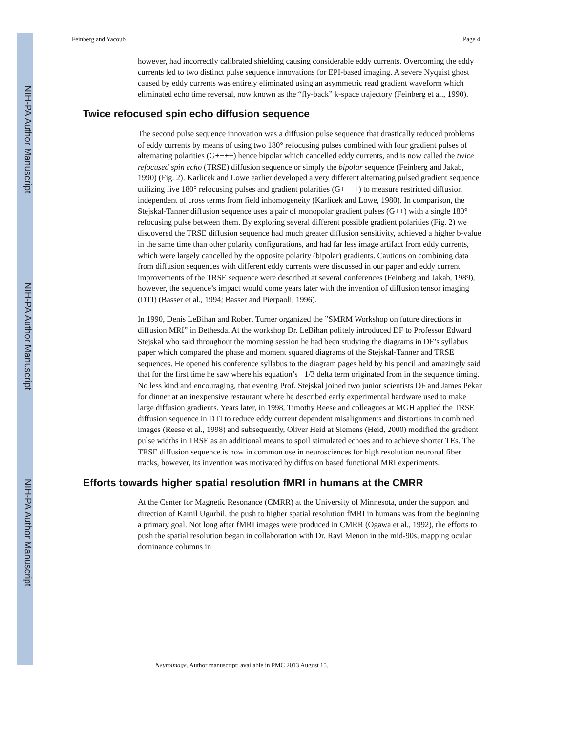NIH-PA Author Manuscript
NIH-PA Author Manuscript
NIH-PA Author Manuscript
Feinberg and Yacoub Page 4
however, had incorrectly calibrated shielding causing considerable eddy currents. Overcoming the eddy currents led to two distinct pulse sequence innovations for EPI-based imaging. A severe Nyquist ghost caused by eddy currents was entirely eliminated using an asymmetric read gradient waveform which eliminated echo time reversal, now known as the “fly-back” k-space trajectory (Feinberg et al., 1990).
Twice refocused spin echo diffusion sequence
The second pulse sequence innovation was a diffusion pulse sequence that drastically reduced problems of eddy currents by means of using two 180° refocusing pulses combined with four gradient pulses of alternating polarities (G+−+−) hence bipolar which cancelled eddy currents, and is now called the twice refocused spin echo (TRSE) diffusion sequence or simply the bipolar sequence (Feinberg and Jakab, 1990) (Fig. 2). Karlicek and Lowe earlier developed a very different alternating pulsed gradient sequence utilizing five 180° refocusing pulses and gradient polarities (G+−−+) to measure restricted diffusion independent of cross terms from field inhomogeneity (Karlicek and Lowe, 1980). In comparison, the Stejskal-Tanner diffusion sequence uses a pair of monopolar gradient pulses (G++) with a single 180° refocusing pulse between them. By exploring several different possible gradient polarities (Fig. 2) we discovered the TRSE diffusion sequence had much greater diffusion sensitivity, achieved a higher b-value in the same time than other polarity configurations, and had far less image artifact from eddy currents, which were largely cancelled by the opposite polarity (bipolar) gradients. Cautions on combining data from diffusion sequences with different eddy currents were discussed in our paper and eddy current improvements of the TRSE sequence were described at several conferences (Feinberg and Jakab, 1989), however, the sequence’s impact would come years later with the invention of diffusion tensor imaging (DTI) (Basser et al., 1994; Basser and Pierpaoli, 1996).
In 1990, Denis LeBihan and Robert Turner organized the ”SMRM Workshop on future directions in diffusion MRI” in Bethesda. At the workshop Dr. LeBihan politely introduced DF to Professor Edward Stejskal who said throughout the morning session he had been studying the diagrams in DF’s syllabus paper which compared the phase and moment squared diagrams of the Stejskal-Tanner and TRSE sequences. He opened his conference syllabus to the diagram pages held by his pencil and amazingly said that for the first time he saw where his equation’s −1/3 delta term originated from in the sequence timing. No less kind and encouraging, that evening Prof. Stejskal joined two junior scientists DF and James Pekar for dinner at an inexpensive restaurant where he described early experimental hardware used to make large diffusion gradients. Years later, in 1998, Timothy Reese and colleagues at MGH applied the TRSE diffusion sequence in DTI to reduce eddy current dependent misalignments and distortions in combined images (Reese et al., 1998) and subsequently, Oliver Heid at Siemens (Heid, 2000) modified the gradient pulse widths in TRSE as an additional means to spoil stimulated echoes and to achieve shorter TEs. The TRSE diffusion sequence is now in common use in neurosciences for high resolution neuronal fiber tracks, however, its invention was motivated by diffusion based functional MRI experiments.
Efforts towards higher spatial resolution fMRI in humans at the CMRR
At the Center for Magnetic Resonance (CMRR) at the University of Minnesota, under the support and direction of Kamil Ugurbil, the push to higher spatial resolution fMRI in humans was from the beginning a primary goal. Not long after fMRI images were produced in CMRR (Ogawa et al., 1992), the efforts to push the spatial resolution began in collaboration with Dr. Ravi Menon in the mid-90s, mapping ocular dominance columns in
Neuroimage. Author manuscript; available in PMC 2013 August 15.